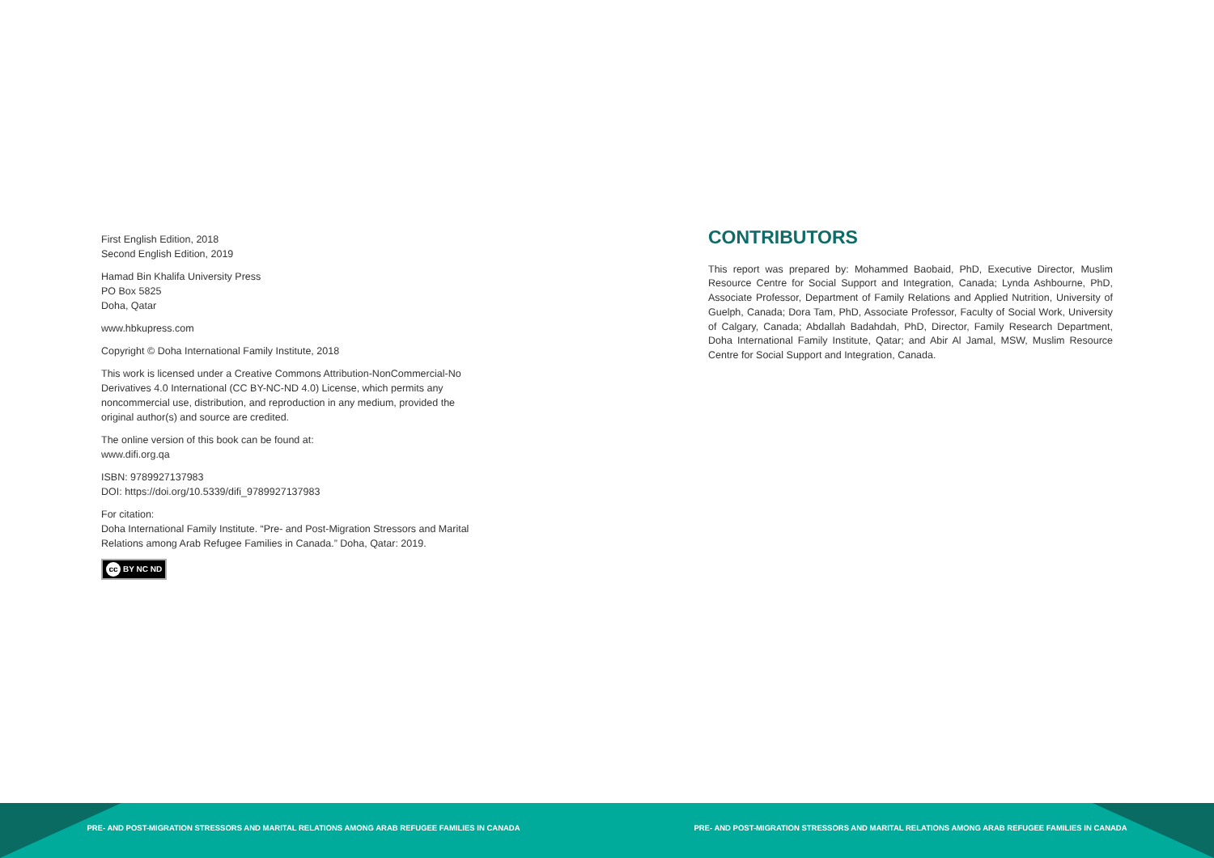First English Edition, 2018
Second English Edition, 2019
Hamad Bin Khalifa University Press
PO Box 5825
Doha, Qatar
www.hbkupress.com
Copyright © Doha International Family Institute, 2018
This work is licensed under a Creative Commons Attribution-NonCommercial-No Derivatives 4.0 International (CC BY-NC-ND 4.0) License, which permits any noncommercial use, distribution, and reproduction in any medium, provided the original author(s) and source are credited.
The online version of this book can be found at:
www.difi.org.qa
ISBN: 9789927137983
DOI: https://doi.org/10.5339/difi_9789927137983
For citation:
Doha International Family Institute. “Pre- and Post-Migration Stressors and Marital Relations among Arab Refugee Families in Canada.” Doha, Qatar: 2019.
cc BY NC ND
CONTRIBUTORS
This report was prepared by: Mohammed Baobaid, PhD, Executive Director, Muslim Resource Centre for Social Support and Integration, Canada; Lynda Ashbourne, PhD, Associate Professor, Department of Family Relations and Applied Nutrition, University of Guelph, Canada; Dora Tam, PhD, Associate Professor, Faculty of Social Work, University of Calgary, Canada; Abdallah Badahdah, PhD, Director, Family Research Department, Doha International Family Institute, Qatar; and Abir Al Jamal, MSW, Muslim Resource Centre for Social Support and Integration, Canada.
PRE- AND POST-MIGRATION STRESSORS AND MARITAL RELATIONS AMONG ARAB REFUGEE FAMILIES IN CANADA PRE- AND POST-MIGRATION STRESSORS AND MARITAL RELATIONS AMONG ARAB REFUGEE FAMILIES IN CANADA